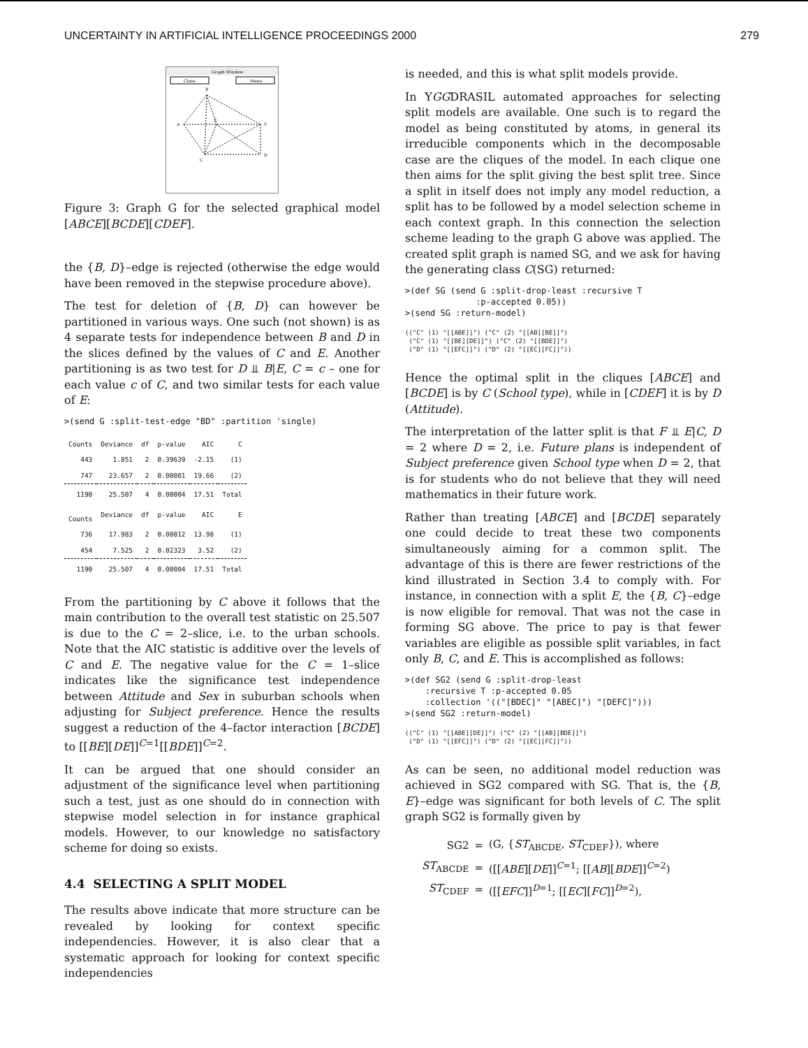UNCERTAINTY IN ARTIFICIAL INTELLIGENCE PROCEEDINGS 2000 279
Graph Window
Close
Menu
B
A
F
D
C
E
Figure 3: Graph G for the selected graphical model [ABCE][BCDE][CDEF].
the {B, D}–edge is rejected (otherwise the edge would have been removed in the stepwise procedure above).
The test for deletion of {B, D} can however be partitioned in various ways. One such (not shown) is as 4 separate tests for independence between B and D in the slices defined by the values of C and E. Another partitioning is as two test for D ⫫ B|E, C = c – one for each value c of C, and two similar tests for each value of E:
>(send G :split-test-edge "BD" :partition 'single)
| Counts | Deviance | df | p-value | AIC | C |
| --- | --- | --- | --- | --- | --- |
| 443 | 1.851 | 2 | 0.39639 | -2.15 | (1) |
| 747 | 23.657 | 2 | 0.00001 | 19.66 | (2) |
| 1190 | 25.507 | 4 | 0.00004 | 17.51 | Total |
| Counts | Deviance | df | p-value | AIC | E |
| 736 | 17.983 | 2 | 0.00012 | 13.98 | (1) |
| 454 | 7.525 | 2 | 0.02323 | 3.52 | (2) |
| 1190 | 25.507 | 4 | 0.00004 | 17.51 | Total |
From the partitioning by C above it follows that the main contribution to the overall test statistic on 25.507 is due to the C = 2–slice, i.e. to the urban schools. Note that the AIC statistic is additive over the levels of C and E. The negative value for the C = 1–slice indicates like the significance test independence between Attitude and Sex in suburban schools when adjusting for Subject preference. Hence the results suggest a reduction of the 4–factor interaction [BCDE] to [[BE][DE]]<sup>C=1</sup>[[BDE]]<sup>C=2</sup>.
It can be argued that one should consider an adjustment of the significance level when partitioning such a test, just as one should do in connection with stepwise model selection in for instance graphical models. However, to our knowledge no satisfactory scheme for doing so exists.
4.4 SELECTING A SPLIT MODEL
The results above indicate that more structure can be revealed by looking for context specific independencies. However, it is also clear that a systematic approach for looking for context specific independencies
is needed, and this is what split models provide.
In YGGDRASIL automated approaches for selecting split models are available. One such is to regard the model as being constituted by atoms, in general its irreducible components which in the decomposable case are the cliques of the model. In each clique one then aims for the split giving the best split tree. Since a split in itself does not imply any model reduction, a split has to be followed by a model selection scheme in each context graph. In this connection the selection scheme leading to the graph G above was applied. The created split graph is named SG, and we ask for having the generating class C(SG) returned:
>(def SG (send G :split-drop-least :recursive T
              :p-accepted 0.05))
>(send SG :return-model)
(("C" (1) "[[ABE]]") ("C" (2) "[[AB][BE]]")
 ("C" (1) "[[BE][DE]]") ("C" (2) "[[BDE]]")
 ("D" (1) "[[EFC]]") ("D" (2) "[[EC][FC]]"))
Hence the optimal split in the cliques [ABCE] and [BCDE] is by C (School type), while in [CDEF] it is by D (Attitude).
The interpretation of the latter split is that F ⫫ E|C, D = 2 where D = 2, i.e. Future plans is independent of Subject preference given School type when D = 2, that is for students who do not believe that they will need mathematics in their future work.
Rather than treating [ABCE] and [BCDE] separately one could decide to treat these two components simultaneously aiming for a common split. The advantage of this is there are fewer restrictions of the kind illustrated in Section 3.4 to comply with. For instance, in connection with a split E, the {B, C}–edge is now eligible for removal. That was not the case in forming SG above. The price to pay is that fewer variables are eligible as possible split variables, in fact only B, C, and E. This is accomplished as follows:
>(def SG2 (send G :split-drop-least
    :recursive T :p-accepted 0.05
    :collection '(("[BDEC]" "[ABEC]") "[DEFC]")))
>(send SG2 :return-model)
(("C" (1) "[[ABE][DE]]") ("C" (2) "[[AB][BDE]]")
 ("D" (1) "[[EFC]]") ("D" (2) "[[EC][FC]]"))
As can be seen, no additional model reduction was achieved in SG2 compared with SG. That is, the {B, E}–edge was significant for both levels of C. The split graph SG2 is formally given by
| SG2 | = | (G, { ST<sub>ABCDE</sub>, ST<sub>CDEF</sub>}), where |
| ST<sub>ABCDE</sub> | = | ([[ ABE ][ DE ]]<sup>C=1</sup>; [[ AB ][ BDE ]]<sup>C=2</sup>) |
| ST<sub>CDEF</sub> | = | ([[ EFC ]]<sup>D=1</sup>; [[ EC ][ FC ]]<sup>D=2</sup>), |